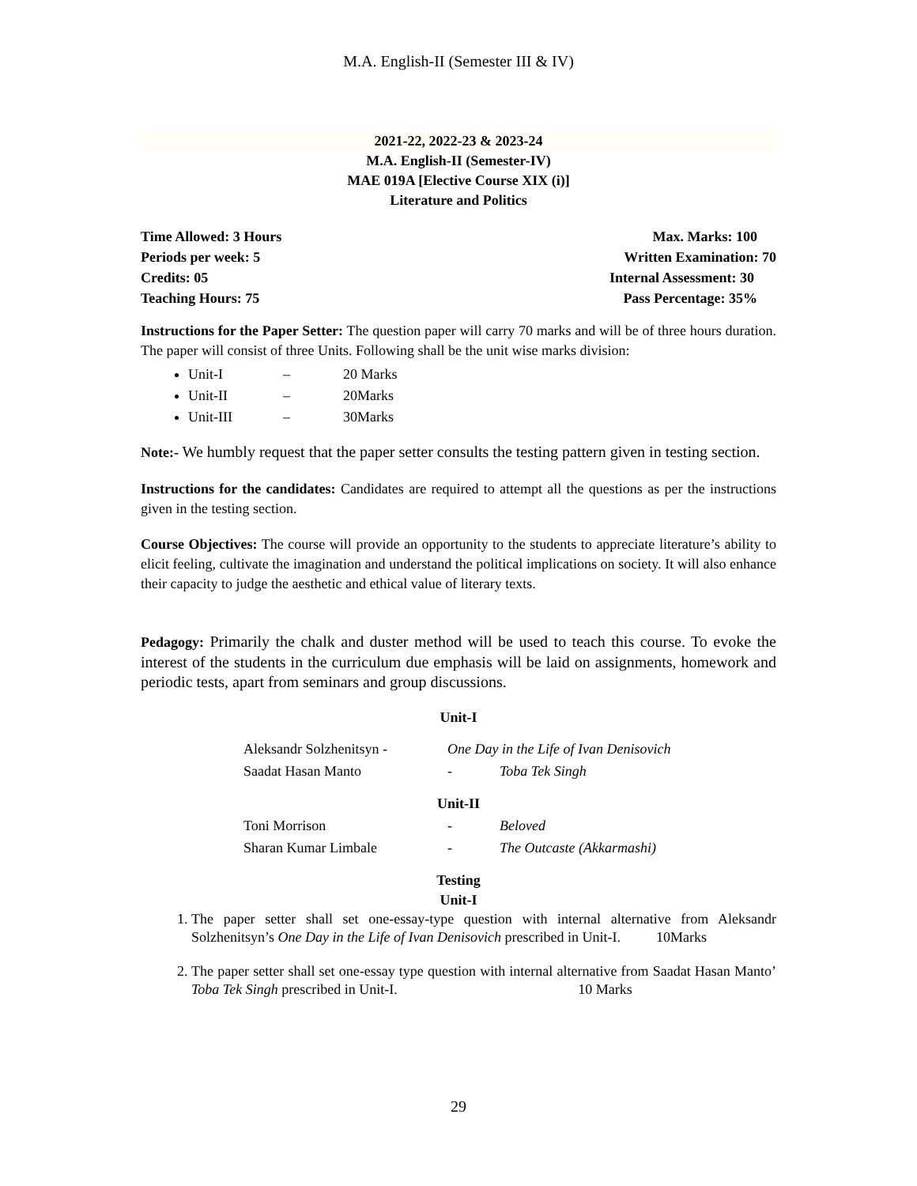M.A. English-II (Semester III & IV)
2021-22, 2022-23 & 2023-24
M.A. English-II (Semester-IV)
MAE 019A [Elective Course XIX (i)]
Literature and Politics
Time Allowed: 3 Hours Max. Marks: 100
Periods per week: 5 Written Examination: 70
Credits: 05 Internal Assessment: 30
Teaching Hours: 75 Pass Percentage: 35%
Instructions for the Paper Setter: The question paper will carry 70 marks and will be of three hours duration. The paper will consist of three Units. Following shall be the unit wise marks division:
Unit-I – 20 Marks
Unit-II – 20Marks
Unit-III – 30Marks
Note:- We humbly request that the paper setter consults the testing pattern given in testing section.
Instructions for the candidates: Candidates are required to attempt all the questions as per the instructions given in the testing section.
Course Objectives: The course will provide an opportunity to the students to appreciate literature’s ability to elicit feeling, cultivate the imagination and understand the political implications on society. It will also enhance their capacity to judge the aesthetic and ethical value of literary texts.
Pedagogy: Primarily the chalk and duster method will be used to teach this course. To evoke the interest of the students in the curriculum due emphasis will be laid on assignments, homework and periodic tests, apart from seminars and group discussions.
Unit-I
| Aleksandr Solzhenitsyn - | One Day in the Life of Ivan Denisovich | |
| Saadat Hasan Manto | - | Toba Tek Singh |
Unit-II
| Toni Morrison | - | Beloved |
| Sharan Kumar Limbale | - | The Outcaste (Akkarmashi) |
Testing
Unit-I
1. The paper setter shall set one-essay-type question with internal alternative from Aleksandr Solzhenitsyn’s One Day in the Life of Ivan Denisovich prescribed in Unit-I. 10Marks
2. The paper setter shall set one-essay type question with internal alternative from Saadat Hasan Manto’ Toba Tek Singh prescribed in Unit-I. 10 Marks
29